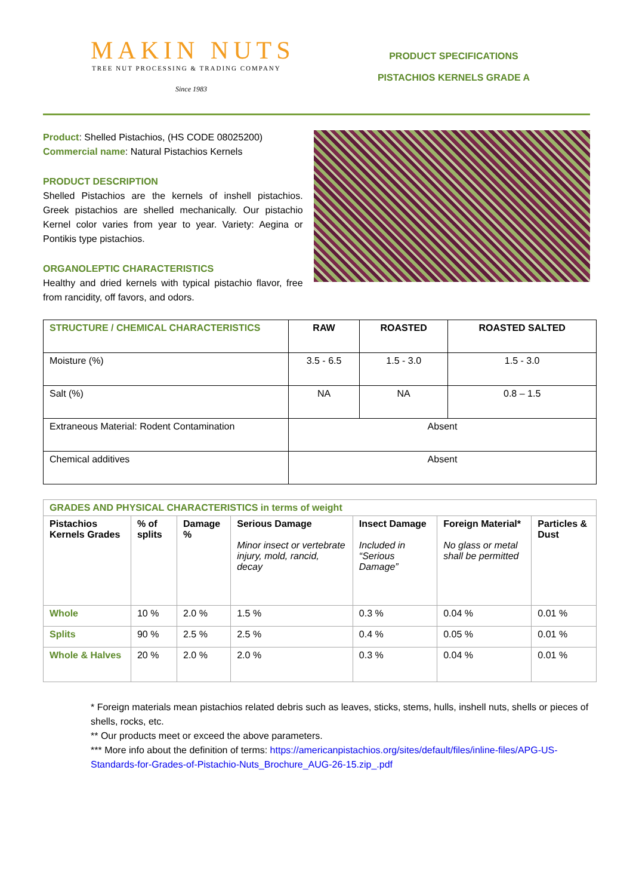MAKIN NUTS
TREE NUT PROCESSING & TRADING COMPANY
Since 1983
PRODUCT SPECIFICATIONS
PISTACHIOS KERNELS GRADE A
Product: Shelled Pistachios, (HS CODE 08025200)
Commercial name: Natural Pistachios Kernels
PRODUCT DESCRIPTION
Shelled Pistachios are the kernels of inshell pistachios. Greek pistachios are shelled mechanically. Our pistachio Kernel color varies from year to year. Variety: Aegina or Pontikis type pistachios.
ORGANOLEPTIC CHARACTERISTICS
Healthy and dried kernels with typical pistachio flavor, free from rancidity, off favors, and odors.
| STRUCTURE / CHEMICAL CHARACTERISTICS | RAW | ROASTED | ROASTED SALTED |
| Moisture (%) | 3.5 - 6.5 | 1.5 - 3.0 | 1.5 - 3.0 |
| Salt (%) | NA | NA | 0.8 – 1.5 |
| Extraneous Material: Rodent Contamination | Absent | | |
| Chemical additives | Absent | | |
| GRADES AND PHYSICAL CHARACTERISTICS in terms of weight | | | | | | |
| Pistachios Kernels Grades | % of splits | Damage % | Serious Damage Minor insect or vertebrate injury, mold, rancid, decay | Insect Damage Included in “Serious Damage” | Foreign Material* No glass or metal shall be permitted | Particles & Dust |
| Whole | 10 % | 2.0 % | 1.5 % | 0.3 % | 0.04 % | 0.01 % |
| Splits | 90 % | 2.5 % | 2.5 % | 0.4 % | 0.05 % | 0.01 % |
| Whole & Halves | 20 % | 2.0 % | 2.0 % | 0.3 % | 0.04 % | 0.01 % |
* Foreign materials mean pistachios related debris such as leaves, sticks, stems, hulls, inshell nuts, shells or pieces of shells, rocks, etc.
** Our products meet or exceed the above parameters.
*** More info about the definition of terms: https://americanpistachios.org/sites/default/files/inline-files/APG-US-Standards-for-Grades-of-Pistachio-Nuts_Brochure_AUG-26-15.zip_.pdf